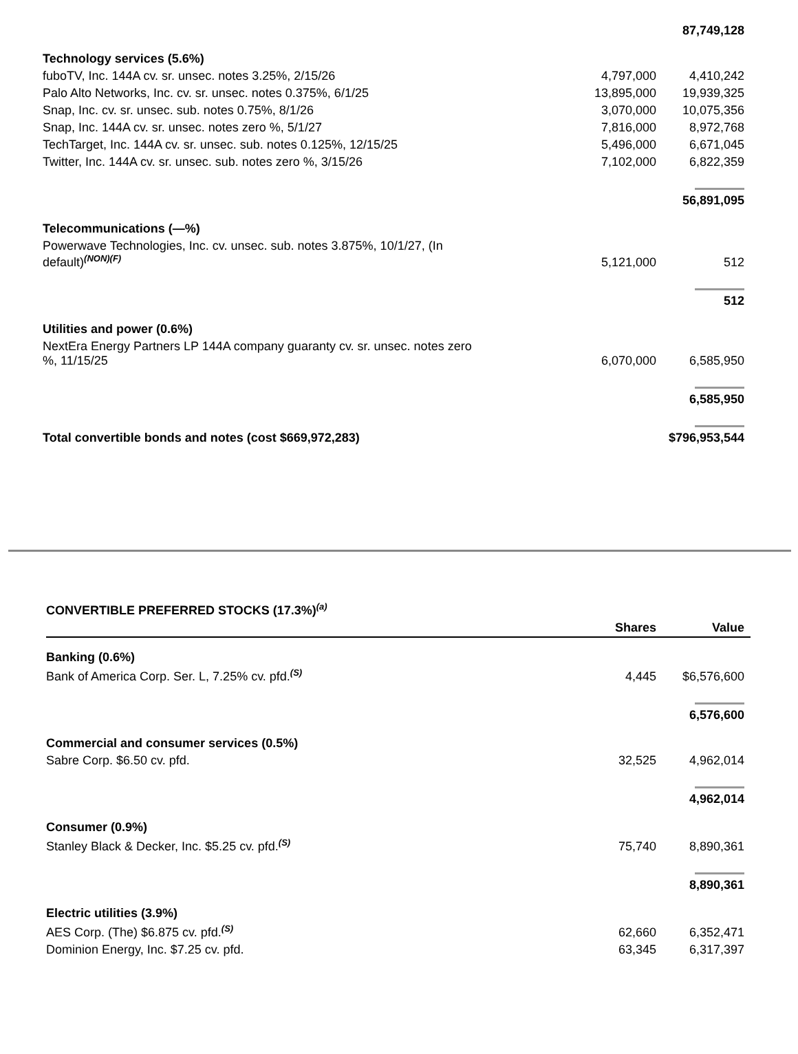| | | 87,749,128 |
| Technology services (5.6%) | | |
| fuboTV, Inc. 144A cv. sr. unsec. notes 3.25%, 2/15/26 | 4,797,000 | 4,410,242 |
| Palo Alto Networks, Inc. cv. sr. unsec. notes 0.375%, 6/1/25 | 13,895,000 | 19,939,325 |
| Snap, Inc. cv. sr. unsec. sub. notes 0.75%, 8/1/26 | 3,070,000 | 10,075,356 |
| Snap, Inc. 144A cv. sr. unsec. notes zero %, 5/1/27 | 7,816,000 | 8,972,768 |
| TechTarget, Inc. 144A cv. sr. unsec. sub. notes 0.125%, 12/15/25 | 5,496,000 | 6,671,045 |
| Twitter, Inc. 144A cv. sr. unsec. sub. notes zero %, 3/15/26 | 7,102,000 | 6,822,359 |
| | | 56,891,095 |
| Telecommunications (—%) | | |
| Powerwave Technologies, Inc. cv. unsec. sub. notes 3.875%, 10/1/27, (In default)<sup>(NON)(F)</sup> | 5,121,000 | 512 |
| | | 512 |
| Utilities and power (0.6%) | | |
| NextEra Energy Partners LP 144A company guaranty cv. sr. unsec. notes zero %, 11/15/25 | 6,070,000 | 6,585,950 |
| | | 6,585,950 |
| Total convertible bonds and notes (cost $669,972,283) | | $796,953,544 |
| CONVERTIBLE PREFERRED STOCKS (17.3%)<sup>(a)</sup> | | |
| | Shares | Value |
| Banking (0.6%) | | |
| Bank of America Corp. Ser. L, 7.25% cv. pfd.<sup>(S)</sup> | 4,445 | $6,576,600 |
| | | 6,576,600 |
| Commercial and consumer services (0.5%) | | |
| Sabre Corp. $6.50 cv. pfd. | 32,525 | 4,962,014 |
| | | 4,962,014 |
| Consumer (0.9%) | | |
| Stanley Black & Decker, Inc. $5.25 cv. pfd.<sup>(S)</sup> | 75,740 | 8,890,361 |
| | | 8,890,361 |
| Electric utilities (3.9%) | | |
| AES Corp. (The) $6.875 cv. pfd.<sup>(S)</sup> | 62,660 | 6,352,471 |
| Dominion Energy, Inc. $7.25 cv. pfd. | 63,345 | 6,317,397 |